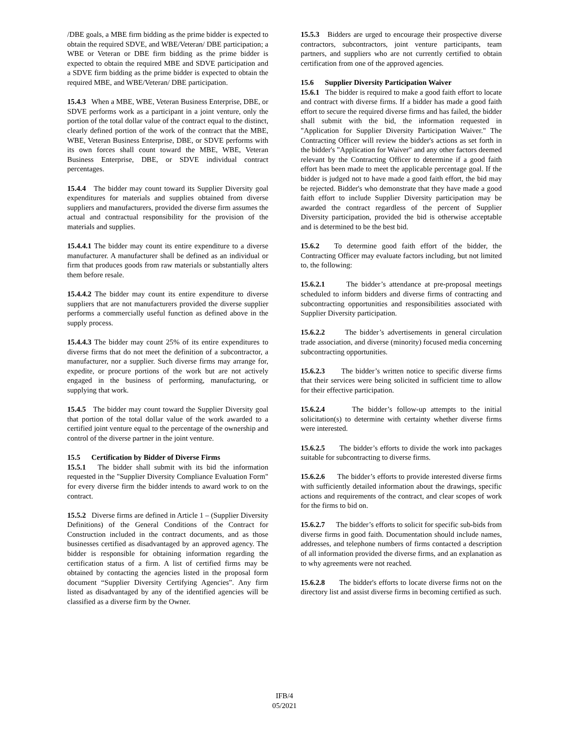/DBE goals, a MBE firm bidding as the prime bidder is expected to obtain the required SDVE, and WBE/Veteran/ DBE participation; a WBE or Veteran or DBE firm bidding as the prime bidder is expected to obtain the required MBE and SDVE participation and a SDVE firm bidding as the prime bidder is expected to obtain the required MBE, and WBE/Veteran/ DBE participation.
15.4.3 When a MBE, WBE, Veteran Business Enterprise, DBE, or SDVE performs work as a participant in a joint venture, only the portion of the total dollar value of the contract equal to the distinct, clearly defined portion of the work of the contract that the MBE, WBE, Veteran Business Enterprise, DBE, or SDVE performs with its own forces shall count toward the MBE, WBE, Veteran Business Enterprise, DBE, or SDVE individual contract percentages.
15.4.4 The bidder may count toward its Supplier Diversity goal expenditures for materials and supplies obtained from diverse suppliers and manufacturers, provided the diverse firm assumes the actual and contractual responsibility for the provision of the materials and supplies.
15.4.4.1 The bidder may count its entire expenditure to a diverse manufacturer. A manufacturer shall be defined as an individual or firm that produces goods from raw materials or substantially alters them before resale.
15.4.4.2 The bidder may count its entire expenditure to diverse suppliers that are not manufacturers provided the diverse supplier performs a commercially useful function as defined above in the supply process.
15.4.4.3 The bidder may count 25% of its entire expenditures to diverse firms that do not meet the definition of a subcontractor, a manufacturer, nor a supplier. Such diverse firms may arrange for, expedite, or procure portions of the work but are not actively engaged in the business of performing, manufacturing, or supplying that work.
15.4.5 The bidder may count toward the Supplier Diversity goal that portion of the total dollar value of the work awarded to a certified joint venture equal to the percentage of the ownership and control of the diverse partner in the joint venture.
15.5 Certification by Bidder of Diverse Firms
15.5.1 The bidder shall submit with its bid the information requested in the "Supplier Diversity Compliance Evaluation Form" for every diverse firm the bidder intends to award work to on the contract.
15.5.2 Diverse firms are defined in Article 1 – (Supplier Diversity Definitions) of the General Conditions of the Contract for Construction included in the contract documents, and as those businesses certified as disadvantaged by an approved agency. The bidder is responsible for obtaining information regarding the certification status of a firm. A list of certified firms may be obtained by contacting the agencies listed in the proposal form document “Supplier Diversity Certifying Agencies”. Any firm listed as disadvantaged by any of the identified agencies will be classified as a diverse firm by the Owner.
15.5.3 Bidders are urged to encourage their prospective diverse contractors, subcontractors, joint venture participants, team partners, and suppliers who are not currently certified to obtain certification from one of the approved agencies.
15.6 Supplier Diversity Participation Waiver
15.6.1 The bidder is required to make a good faith effort to locate and contract with diverse firms. If a bidder has made a good faith effort to secure the required diverse firms and has failed, the bidder shall submit with the bid, the information requested in "Application for Supplier Diversity Participation Waiver." The Contracting Officer will review the bidder's actions as set forth in the bidder's "Application for Waiver" and any other factors deemed relevant by the Contracting Officer to determine if a good faith effort has been made to meet the applicable percentage goal. If the bidder is judged not to have made a good faith effort, the bid may be rejected. Bidder's who demonstrate that they have made a good faith effort to include Supplier Diversity participation may be awarded the contract regardless of the percent of Supplier Diversity participation, provided the bid is otherwise acceptable and is determined to be the best bid.
15.6.2 To determine good faith effort of the bidder, the Contracting Officer may evaluate factors including, but not limited to, the following:
15.6.2.1 The bidder’s attendance at pre-proposal meetings scheduled to inform bidders and diverse firms of contracting and subcontracting opportunities and responsibilities associated with Supplier Diversity participation.
15.6.2.2 The bidder’s advertisements in general circulation trade association, and diverse (minority) focused media concerning subcontracting opportunities.
15.6.2.3 The bidder’s written notice to specific diverse firms that their services were being solicited in sufficient time to allow for their effective participation.
15.6.2.4 The bidder’s follow-up attempts to the initial solicitation(s) to determine with certainty whether diverse firms were interested.
15.6.2.5 The bidder’s efforts to divide the work into packages suitable for subcontracting to diverse firms.
15.6.2.6 The bidder’s efforts to provide interested diverse firms with sufficiently detailed information about the drawings, specific actions and requirements of the contract, and clear scopes of work for the firms to bid on.
15.6.2.7 The bidder’s efforts to solicit for specific sub-bids from diverse firms in good faith. Documentation should include names, addresses, and telephone numbers of firms contacted a description of all information provided the diverse firms, and an explanation as to why agreements were not reached.
15.6.2.8 The bidder's efforts to locate diverse firms not on the directory list and assist diverse firms in becoming certified as such.
IFB/4
05/2021